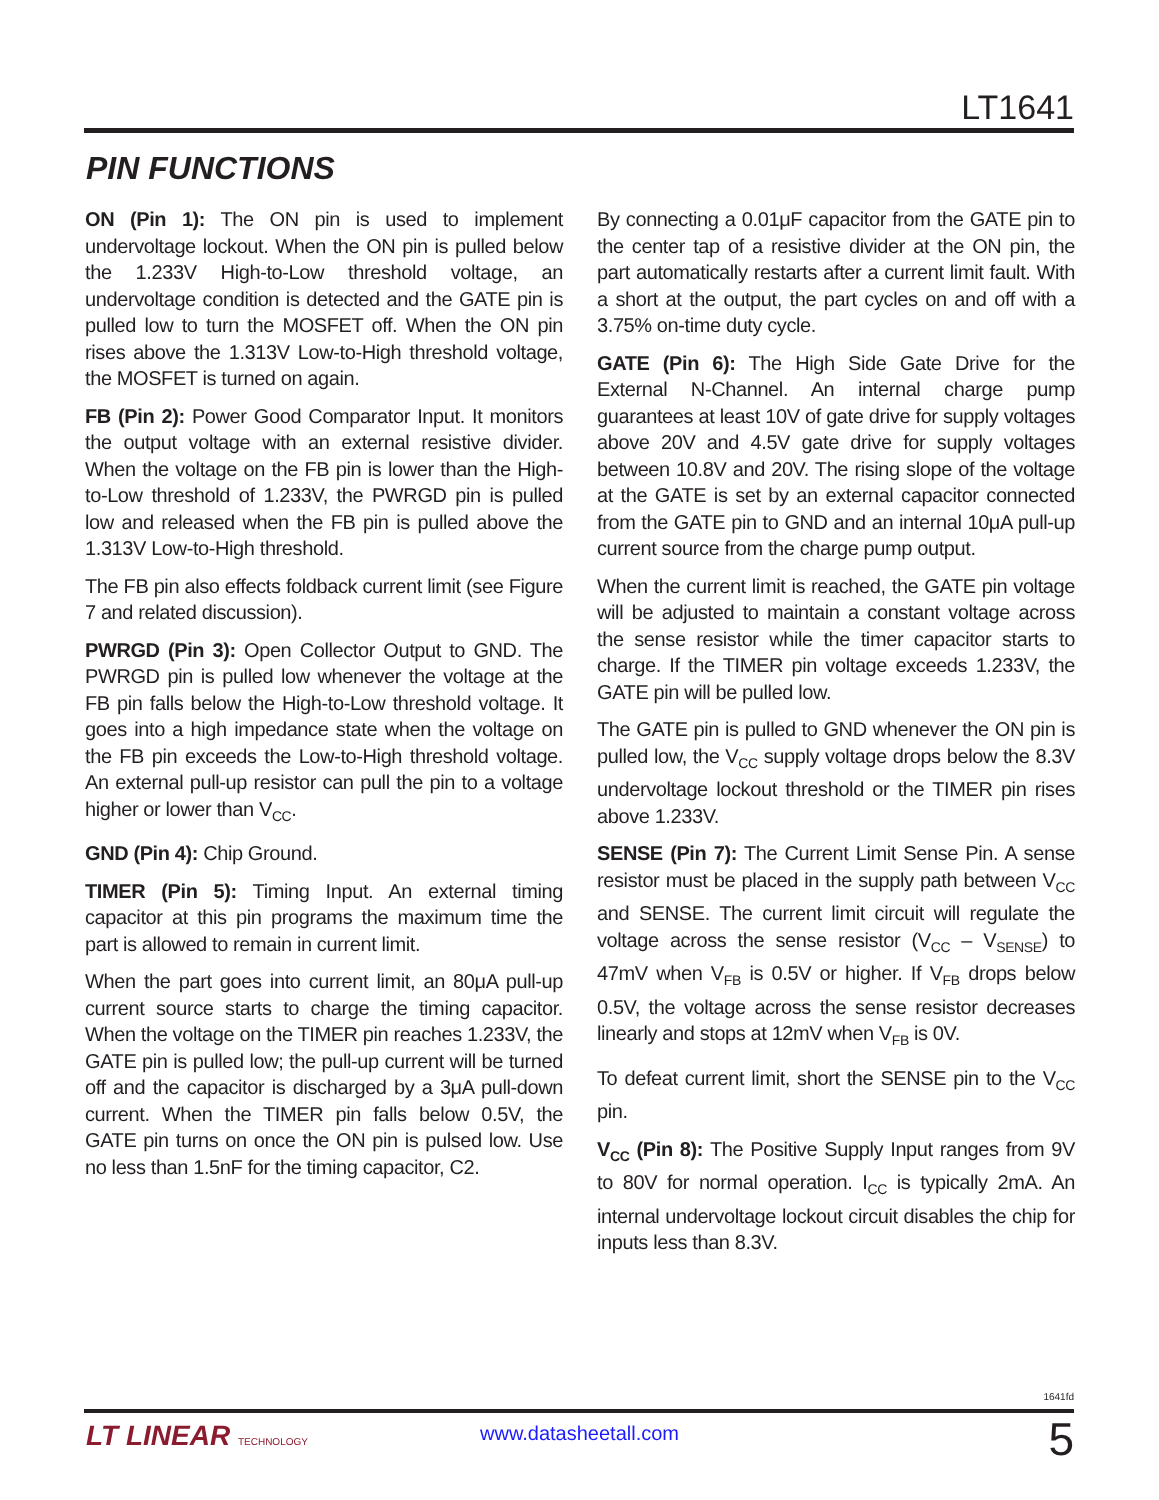LT1641
PIN FUNCTIONS
ON (Pin 1): The ON pin is used to implement undervoltage lockout. When the ON pin is pulled below the 1.233V High-to-Low threshold voltage, an undervoltage condition is detected and the GATE pin is pulled low to turn the MOSFET off. When the ON pin rises above the 1.313V Low-to-High threshold voltage, the MOSFET is turned on again.
FB (Pin 2): Power Good Comparator Input. It monitors the output voltage with an external resistive divider. When the voltage on the FB pin is lower than the High-to-Low threshold of 1.233V, the PWRGD pin is pulled low and released when the FB pin is pulled above the 1.313V Low-to-High threshold.
The FB pin also effects foldback current limit (see Figure 7 and related discussion).
PWRGD (Pin 3): Open Collector Output to GND. The PWRGD pin is pulled low whenever the voltage at the FB pin falls below the High-to-Low threshold voltage. It goes into a high impedance state when the voltage on the FB pin exceeds the Low-to-High threshold voltage. An external pull-up resistor can pull the pin to a voltage higher or lower than V<sub>CC</sub>.
GND (Pin 4): Chip Ground.
TIMER (Pin 5): Timing Input. An external timing capacitor at this pin programs the maximum time the part is allowed to remain in current limit.
When the part goes into current limit, an 80μA pull-up current source starts to charge the timing capacitor. When the voltage on the TIMER pin reaches 1.233V, the GATE pin is pulled low; the pull-up current will be turned off and the capacitor is discharged by a 3μA pull-down current. When the TIMER pin falls below 0.5V, the GATE pin turns on once the ON pin is pulsed low. Use no less than 1.5nF for the timing capacitor, C2.
By connecting a 0.01μF capacitor from the GATE pin to the center tap of a resistive divider at the ON pin, the part automatically restarts after a current limit fault. With a short at the output, the part cycles on and off with a 3.75% on-time duty cycle.
GATE (Pin 6): The High Side Gate Drive for the External N-Channel. An internal charge pump guarantees at least 10V of gate drive for supply voltages above 20V and 4.5V gate drive for supply voltages between 10.8V and 20V. The rising slope of the voltage at the GATE is set by an external capacitor connected from the GATE pin to GND and an internal 10μA pull-up current source from the charge pump output.
When the current limit is reached, the GATE pin voltage will be adjusted to maintain a constant voltage across the sense resistor while the timer capacitor starts to charge. If the TIMER pin voltage exceeds 1.233V, the GATE pin will be pulled low.
The GATE pin is pulled to GND whenever the ON pin is pulled low, the V<sub>CC</sub> supply voltage drops below the 8.3V undervoltage lockout threshold or the TIMER pin rises above 1.233V.
SENSE (Pin 7): The Current Limit Sense Pin. A sense resistor must be placed in the supply path between V<sub>CC</sub> and SENSE. The current limit circuit will regulate the voltage across the sense resistor (V<sub>CC</sub> – V<sub>SENSE</sub>) to 47mV when V<sub>FB</sub> is 0.5V or higher. If V<sub>FB</sub> drops below 0.5V, the voltage across the sense resistor decreases linearly and stops at 12mV when V<sub>FB</sub> is 0V.
To defeat current limit, short the SENSE pin to the V<sub>CC</sub> pin.
V<sub>CC</sub> (Pin 8): The Positive Supply Input ranges from 9V to 80V for normal operation. I<sub>CC</sub> is typically 2mA. An internal undervoltage lockout circuit disables the chip for inputs less than 8.3V.
1641fd
LT LINEAR TECHNOLOGY
www.datasheetall.com 5